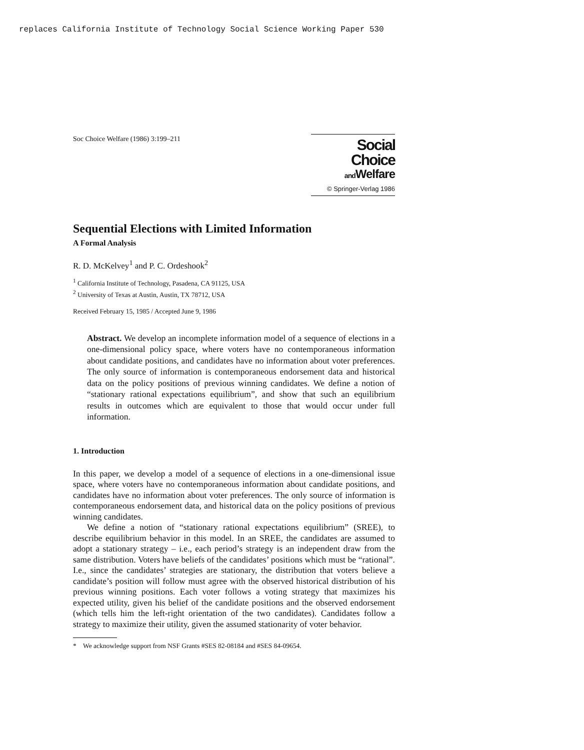replaces California Institute of Technology Social Science Working Paper 530
Soc Choice Welfare (1986) 3:199–211
Social Choice
and Welfare
© Springer-Verlag 1986
Sequential Elections with Limited Information
A Formal Analysis
R. D. McKelvey<sup>1</sup> and P. C. Ordeshook<sup>2</sup>
<sup>1</sup> California Institute of Technology, Pasadena, CA 91125, USA
<sup>2</sup> University of Texas at Austin, Austin, TX 78712, USA
Received February 15, 1985 / Accepted June 9, 1986
Abstract. We develop an incomplete information model of a sequence of elections in a one-dimensional policy space, where voters have no contemporaneous information about candidate positions, and candidates have no information about voter preferences. The only source of information is contemporaneous endorsement data and historical data on the policy positions of previous winning candidates. We define a notion of “stationary rational expectations equilibrium”, and show that such an equilibrium results in outcomes which are equivalent to those that would occur under full information.
1. Introduction
In this paper, we develop a model of a sequence of elections in a one-dimensional issue space, where voters have no contemporaneous information about candidate positions, and candidates have no information about voter preferences. The only source of information is contemporaneous endorsement data, and historical data on the policy positions of previous winning candidates.
We define a notion of “stationary rational expectations equilibrium” (SREE), to describe equilibrium behavior in this model. In an SREE, the candidates are assumed to adopt a stationary strategy – i.e., each period’s strategy is an independent draw from the same distribution. Voters have beliefs of the candidates’ positions which must be “rational”. I.e., since the candidates’ strategies are stationary, the distribution that voters believe a candidate’s position will follow must agree with the observed historical distribution of his previous winning positions. Each voter follows a voting strategy that maximizes his expected utility, given his belief of the candidate positions and the observed endorsement (which tells him the left-right orientation of the two candidates). Candidates follow a strategy to maximize their utility, given the assumed stationarity of voter behavior.
* We acknowledge support from NSF Grants #SES 82-08184 and #SES 84-09654.